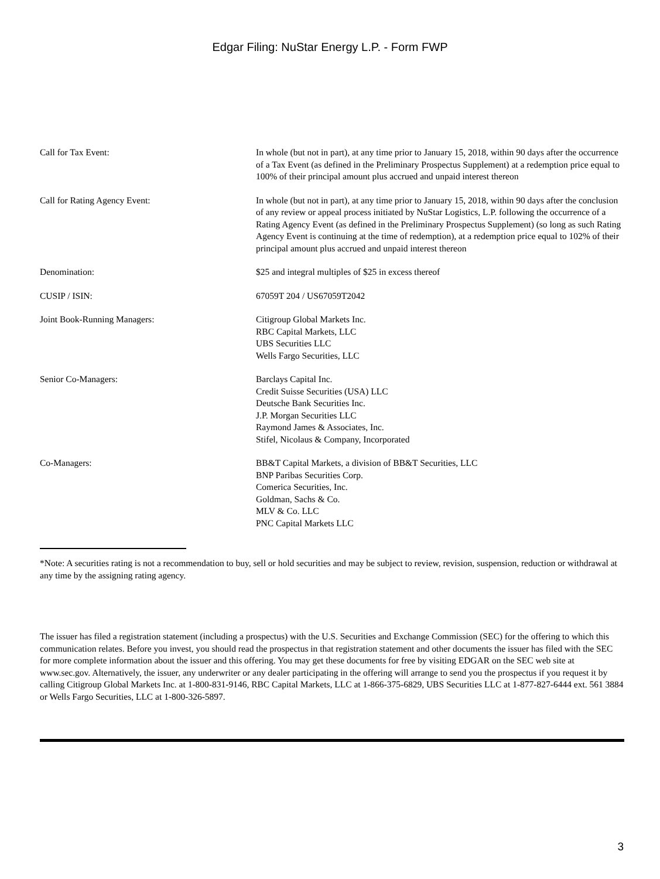Edgar Filing: NuStar Energy L.P. - Form FWP
| Call for Tax Event: | In whole (but not in part), at any time prior to January 15, 2018, within 90 days after the occurrence of a Tax Event (as defined in the Preliminary Prospectus Supplement) at a redemption price equal to 100% of their principal amount plus accrued and unpaid interest thereon |
| Call for Rating Agency Event: | In whole (but not in part), at any time prior to January 15, 2018, within 90 days after the conclusion of any review or appeal process initiated by NuStar Logistics, L.P. following the occurrence of a Rating Agency Event (as defined in the Preliminary Prospectus Supplement) (so long as such Rating Agency Event is continuing at the time of redemption), at a redemption price equal to 102% of their principal amount plus accrued and unpaid interest thereon |
| Denomination: | $25 and integral multiples of $25 in excess thereof |
| CUSIP / ISIN: | 67059T 204 / US67059T2042 |
| Joint Book-Running Managers: | Citigroup Global Markets Inc. RBC Capital Markets, LLC UBS Securities LLC Wells Fargo Securities, LLC |
| Senior Co-Managers: | Barclays Capital Inc. Credit Suisse Securities (USA) LLC Deutsche Bank Securities Inc. J.P. Morgan Securities LLC Raymond James & Associates, Inc. Stifel, Nicolaus & Company, Incorporated |
| Co-Managers: | BB&T Capital Markets, a division of BB&T Securities, LLC BNP Paribas Securities Corp. Comerica Securities, Inc. Goldman, Sachs & Co. MLV & Co. LLC PNC Capital Markets LLC |
*Note: A securities rating is not a recommendation to buy, sell or hold securities and may be subject to review, revision, suspension, reduction or withdrawal at any time by the assigning rating agency.
The issuer has filed a registration statement (including a prospectus) with the U.S. Securities and Exchange Commission (SEC) for the offering to which this communication relates. Before you invest, you should read the prospectus in that registration statement and other documents the issuer has filed with the SEC for more complete information about the issuer and this offering. You may get these documents for free by visiting EDGAR on the SEC web site at www.sec.gov. Alternatively, the issuer, any underwriter or any dealer participating in the offering will arrange to send you the prospectus if you request it by calling Citigroup Global Markets Inc. at 1-800-831-9146, RBC Capital Markets, LLC at 1-866-375-6829, UBS Securities LLC at 1-877-827-6444 ext. 561 3884 or Wells Fargo Securities, LLC at 1-800-326-5897.
3